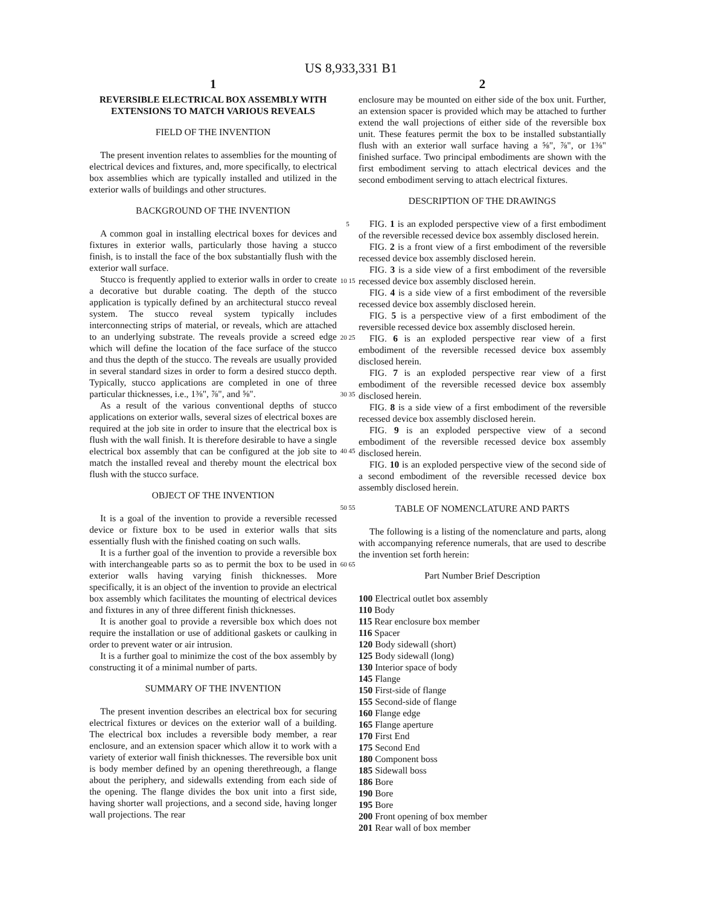US 8,933,331 B1
1
REVERSIBLE ELECTRICAL BOX ASSEMBLY WITH EXTENSIONS TO MATCH VARIOUS REVEALS
FIELD OF THE INVENTION
The present invention relates to assemblies for the mounting of electrical devices and fixtures, and, more specifically, to electrical box assemblies which are typically installed and utilized in the exterior walls of buildings and other structures.
BACKGROUND OF THE INVENTION
A common goal in installing electrical boxes for devices and fixtures in exterior walls, particularly those having a stucco finish, is to install the face of the box substantially flush with the exterior wall surface.
Stucco is frequently applied to exterior walls in order to create a decorative but durable coating. The depth of the stucco application is typically defined by an architectural stucco reveal system. The stucco reveal system typically includes interconnecting strips of material, or reveals, which are attached to an underlying substrate. The reveals provide a screed edge which will define the location of the face surface of the stucco and thus the depth of the stucco. The reveals are usually provided in several standard sizes in order to form a desired stucco depth. Typically, stucco applications are completed in one of three particular thicknesses, i.e., 1⅜", ⅞", and ⅝".
As a result of the various conventional depths of stucco applications on exterior walls, several sizes of electrical boxes are required at the job site in order to insure that the electrical box is flush with the wall finish. It is therefore desirable to have a single electrical box assembly that can be configured at the job site to match the installed reveal and thereby mount the electrical box flush with the stucco surface.
OBJECT OF THE INVENTION
It is a goal of the invention to provide a reversible recessed device or fixture box to be used in exterior walls that sits essentially flush with the finished coating on such walls.
It is a further goal of the invention to provide a reversible box with interchangeable parts so as to permit the box to be used in exterior walls having varying finish thicknesses. More specifically, it is an object of the invention to provide an electrical box assembly which facilitates the mounting of electrical devices and fixtures in any of three different finish thicknesses.
It is another goal to provide a reversible box which does not require the installation or use of additional gaskets or caulking in order to prevent water or air intrusion.
It is a further goal to minimize the cost of the box assembly by constructing it of a minimal number of parts.
SUMMARY OF THE INVENTION
The present invention describes an electrical box for securing electrical fixtures or devices on the exterior wall of a building. The electrical box includes a reversible body member, a rear enclosure, and an extension spacer which allow it to work with a variety of exterior wall finish thicknesses. The reversible box unit is body member defined by an opening therethreough, a flange about the periphery, and sidewalls extending from each side of the opening. The flange divides the box unit into a first side, having shorter wall projections, and a second side, having longer wall projections. The rear
5
10 15
20 25
30 35
40 45
50 55
60 65
2
enclosure may be mounted on either side of the box unit. Further, an extension spacer is provided which may be attached to further extend the wall projections of either side of the reversible box unit. These features permit the box to be installed substantially flush with an exterior wall surface having a ⅝", ⅞", or 1⅜" finished surface. Two principal embodiments are shown with the first embodiment serving to attach electrical devices and the second embodiment serving to attach electrical fixtures.
DESCRIPTION OF THE DRAWINGS
FIG. 1 is an exploded perspective view of a first embodiment of the reversible recessed device box assembly disclosed herein.
FIG. 2 is a front view of a first embodiment of the reversible recessed device box assembly disclosed herein.
FIG. 3 is a side view of a first embodiment of the reversible recessed device box assembly disclosed herein.
FIG. 4 is a side view of a first embodiment of the reversible recessed device box assembly disclosed herein.
FIG. 5 is a perspective view of a first embodiment of the reversible recessed device box assembly disclosed herein.
FIG. 6 is an exploded perspective rear view of a first embodiment of the reversible recessed device box assembly disclosed herein.
FIG. 7 is an exploded perspective rear view of a first embodiment of the reversible recessed device box assembly disclosed herein.
FIG. 8 is a side view of a first embodiment of the reversible recessed device box assembly disclosed herein.
FIG. 9 is an exploded perspective view of a second embodiment of the reversible recessed device box assembly disclosed herein.
FIG. 10 is an exploded perspective view of the second side of a second embodiment of the reversible recessed device box assembly disclosed herein.
TABLE OF NOMENCLATURE AND PARTS
The following is a listing of the nomenclature and parts, along with accompanying reference numerals, that are used to describe the invention set forth herein:
Part Number Brief Description
100 Electrical outlet box assembly
110 Body
115 Rear enclosure box member
116 Spacer
120 Body sidewall (short)
125 Body sidewall (long)
130 Interior space of body
145 Flange
150 First-side of flange
155 Second-side of flange
160 Flange edge
165 Flange aperture
170 First End
175 Second End
180 Component boss
185 Sidewall boss
186 Bore
190 Bore
195 Bore
200 Front opening of box member
201 Rear wall of box member